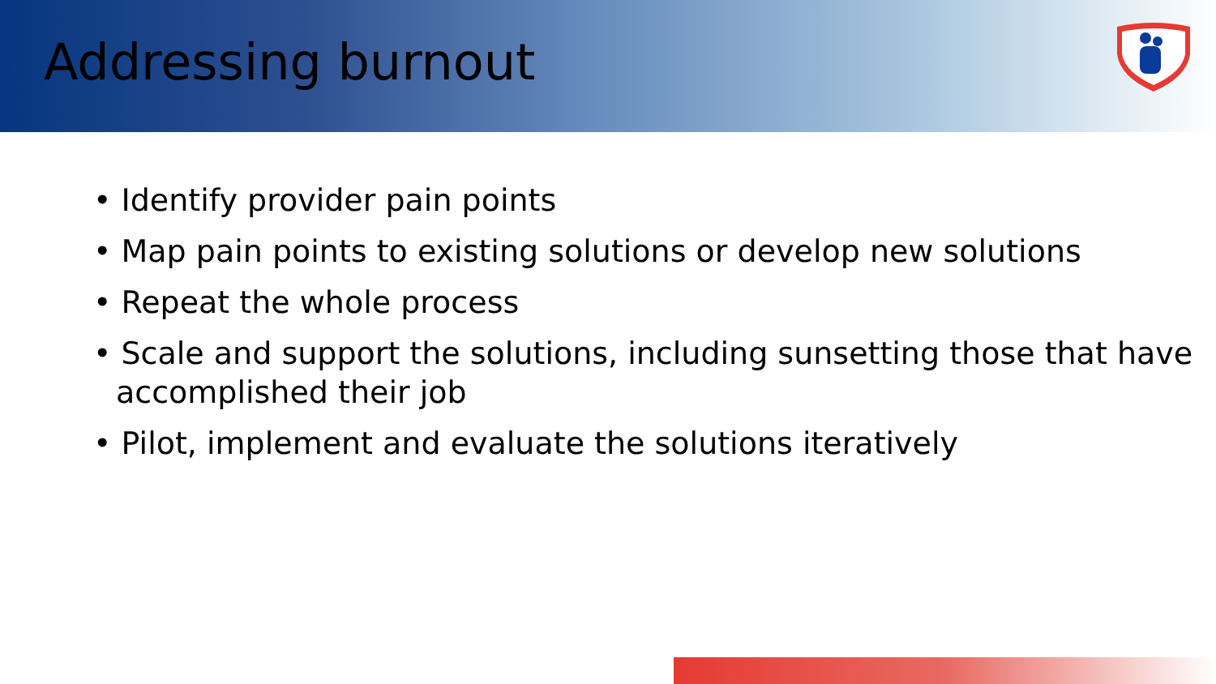Addressing burnout
• Identify provider pain points
• Map pain points to existing solutions or develop new solutions
• Repeat the whole process
• Scale and support the solutions, including sunsetting those that have accomplished their job
• Pilot, implement and evaluate the solutions iteratively